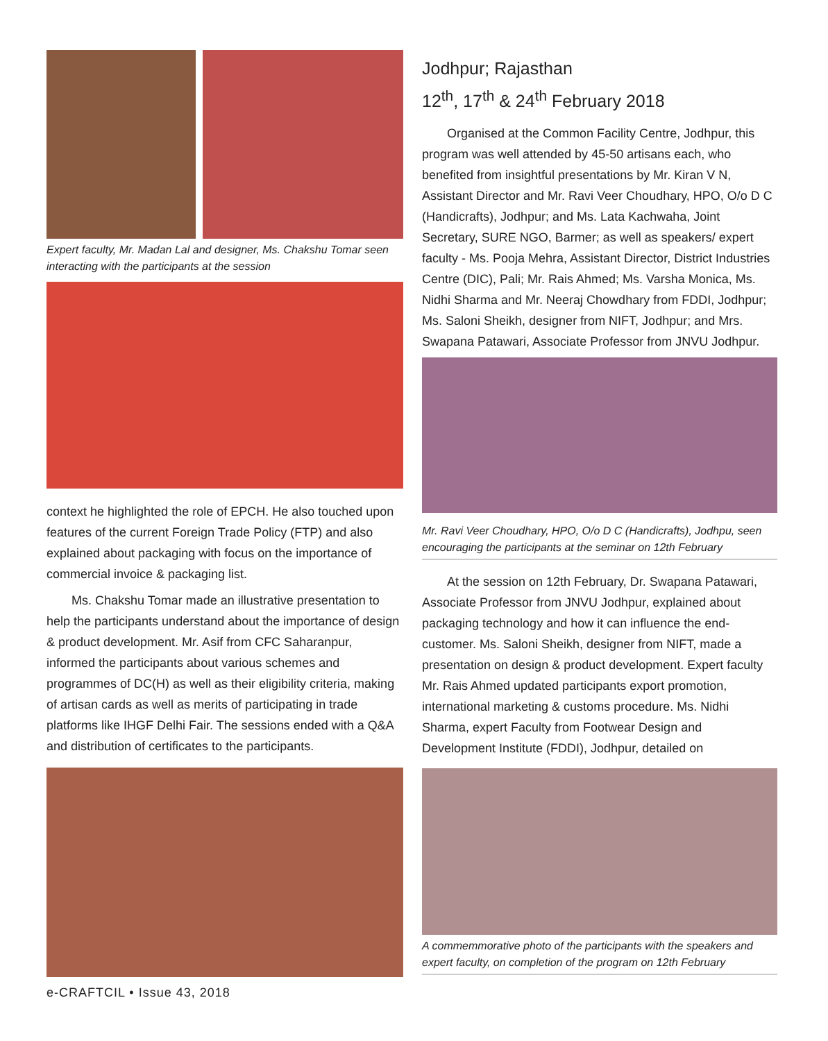Expert faculty, Mr. Madan Lal and designer, Ms. Chakshu Tomar seen interacting with the participants at the session
context he highlighted the role of EPCH. He also touched upon features of the current Foreign Trade Policy (FTP) and also explained about packaging with focus on the importance of commercial invoice & packaging list.
Ms. Chakshu Tomar made an illustrative presentation to help the participants understand about the importance of design & product development. Mr. Asif from CFC Saharanpur, informed the participants about various schemes and programmes of DC(H) as well as their eligibility criteria, making of artisan cards as well as merits of participating in trade platforms like IHGF Delhi Fair. The sessions ended with a Q&A and distribution of certificates to the participants.
Jodhpur; Rajasthan
12<sup>th</sup>, 17<sup>th</sup> & 24<sup>th</sup> February 2018
Organised at the Common Facility Centre, Jodhpur, this program was well attended by 45-50 artisans each, who benefited from insightful presentations by Mr. Kiran V N, Assistant Director and Mr. Ravi Veer Choudhary, HPO, O/o D C (Handicrafts), Jodhpur; and Ms. Lata Kachwaha, Joint Secretary, SURE NGO, Barmer; as well as speakers/ expert faculty - Ms. Pooja Mehra, Assistant Director, District Industries Centre (DIC), Pali; Mr. Rais Ahmed; Ms. Varsha Monica, Ms. Nidhi Sharma and Mr. Neeraj Chowdhary from FDDI, Jodhpur; Ms. Saloni Sheikh, designer from NIFT, Jodhpur; and Mrs. Swapana Patawari, Associate Professor from JNVU Jodhpur.
Mr. Ravi Veer Choudhary, HPO, O/o D C (Handicrafts), Jodhpu, seen encouraging the participants at the seminar on 12th February
At the session on 12th February, Dr. Swapana Patawari, Associate Professor from JNVU Jodhpur, explained about packaging technology and how it can influence the end-customer. Ms. Saloni Sheikh, designer from NIFT, made a presentation on design & product development. Expert faculty Mr. Rais Ahmed updated participants export promotion, international marketing & customs procedure. Ms. Nidhi Sharma, expert Faculty from Footwear Design and Development Institute (FDDI), Jodhpur, detailed on
A commemmorative photo of the participants with the speakers and expert faculty, on completion of the program on 12th February
e-CRAFTCIL • Issue 43, 2018